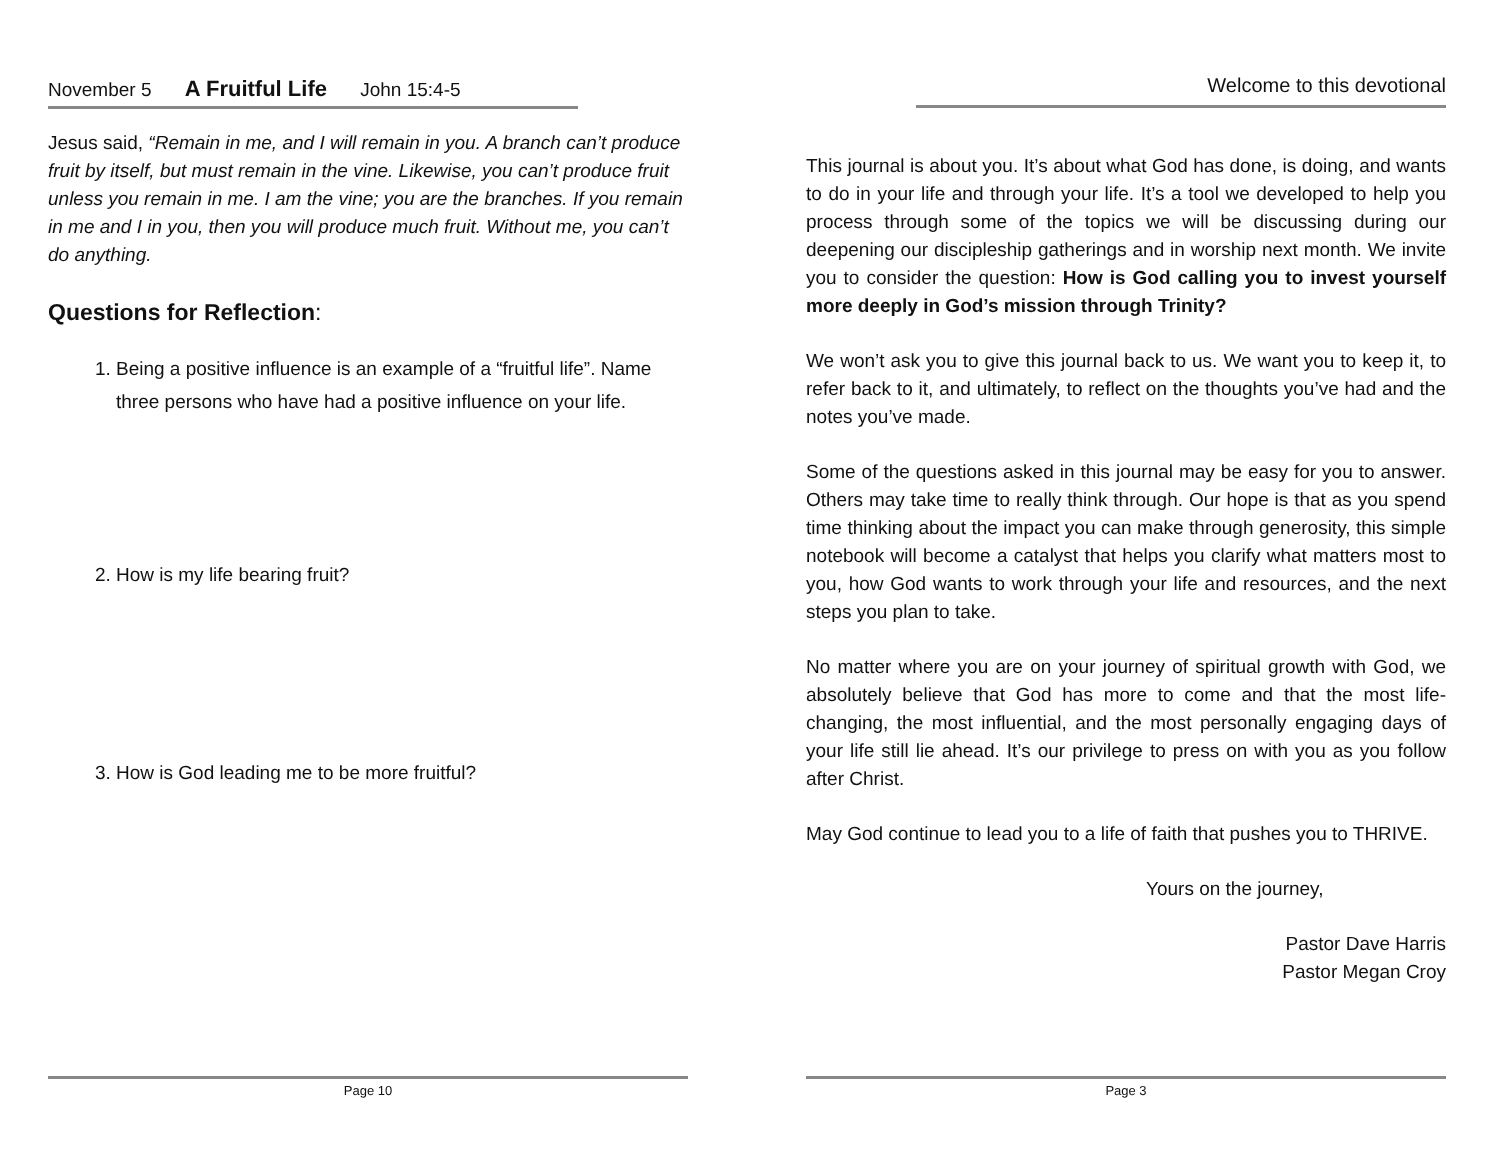November 5 A Fruitful Life John 15:4-5
Jesus said, “Remain in me, and I will remain in you. A branch can’t produce fruit by itself, but must remain in the vine. Likewise, you can’t produce fruit unless you remain in me. I am the vine; you are the branches. If you remain in me and I in you, then you will produce much fruit. Without me, you can’t do anything.
Questions for Reflection:
1. Being a positive influence is an example of a “fruitful life”. Name three persons who have had a positive influence on your life.
2. How is my life bearing fruit?
3. How is God leading me to be more fruitful?
Page 10
Welcome to this devotional
This journal is about you. It’s about what God has done, is doing, and wants to do in your life and through your life. It’s a tool we developed to help you process through some of the topics we will be discussing during our deepening our discipleship gatherings and in worship next month. We invite you to consider the question: How is God calling you to invest yourself more deeply in God’s mission through Trinity?
We won’t ask you to give this journal back to us. We want you to keep it, to refer back to it, and ultimately, to reflect on the thoughts you’ve had and the notes you’ve made.
Some of the questions asked in this journal may be easy for you to answer. Others may take time to really think through. Our hope is that as you spend time thinking about the impact you can make through generosity, this simple notebook will become a catalyst that helps you clarify what matters most to you, how God wants to work through your life and resources, and the next steps you plan to take.
No matter where you are on your journey of spiritual growth with God, we absolutely believe that God has more to come and that the most life-changing, the most influential, and the most personally engaging days of your life still lie ahead. It’s our privilege to press on with you as you follow after Christ.
May God continue to lead you to a life of faith that pushes you to THRIVE.
Yours on the journey,
Pastor Dave Harris
Pastor Megan Croy
Page 3